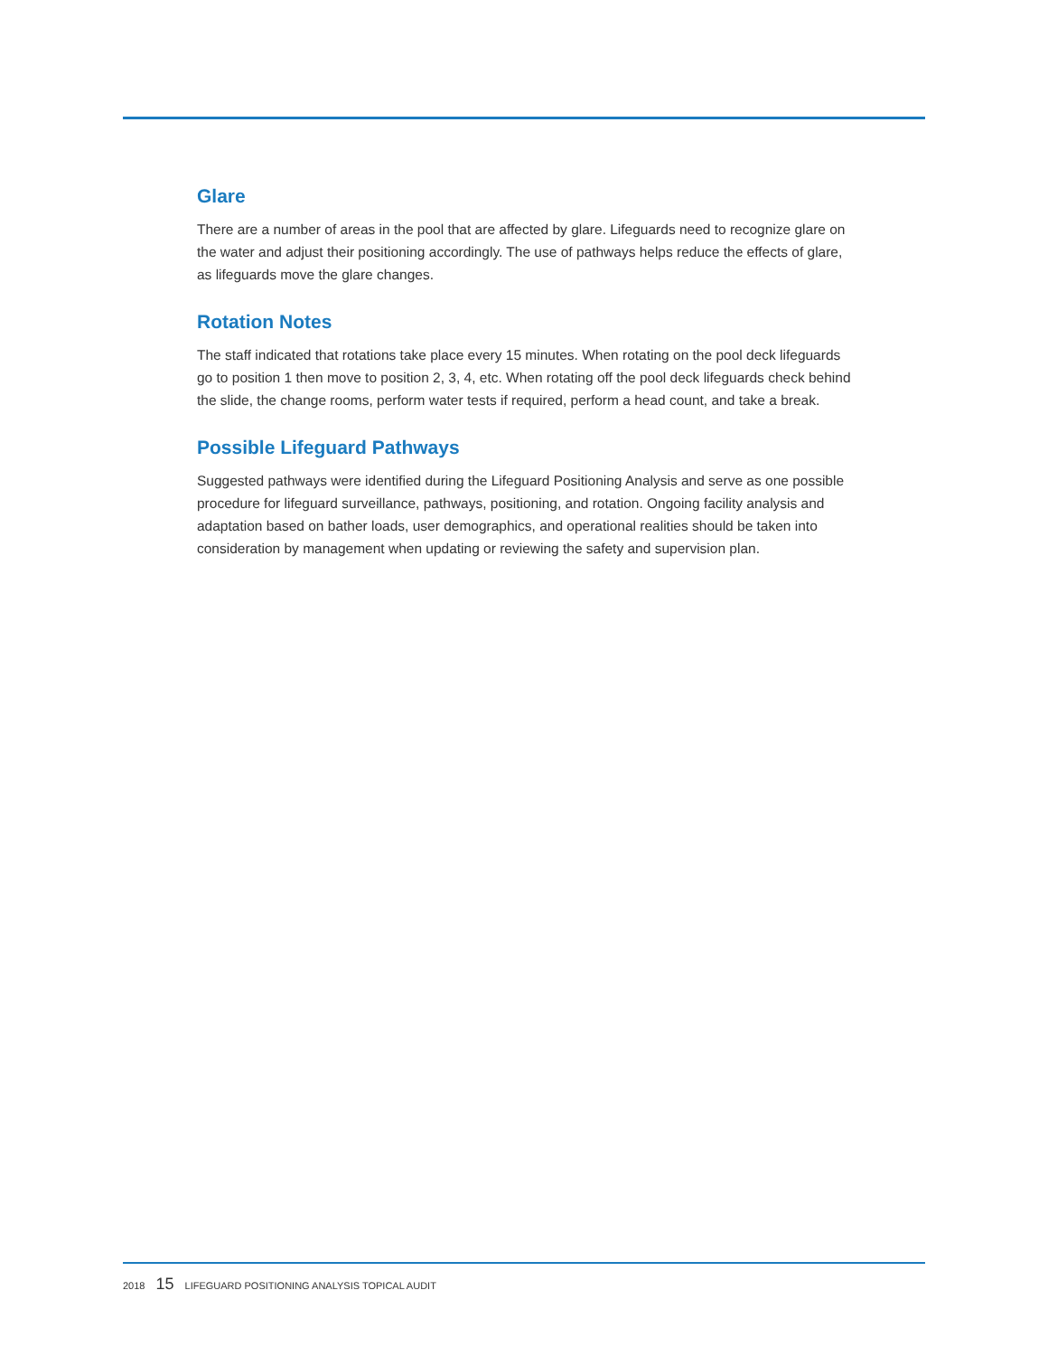Glare
There are a number of areas in the pool that are affected by glare. Lifeguards need to recognize glare on the water and adjust their positioning accordingly. The use of pathways helps reduce the effects of glare, as lifeguards move the glare changes.
Rotation Notes
The staff indicated that rotations take place every 15 minutes. When rotating on the pool deck lifeguards go to position 1 then move to position 2, 3, 4, etc. When rotating off the pool deck lifeguards check behind the slide, the change rooms, perform water tests if required, perform a head count, and take a break.
Possible Lifeguard Pathways
Suggested pathways were identified during the Lifeguard Positioning Analysis and serve as one possible procedure for lifeguard surveillance, pathways, positioning, and rotation. Ongoing facility analysis and adaptation based on bather loads, user demographics, and operational realities should be taken into consideration by management when updating or reviewing the safety and supervision plan.
2018 15 LIFEGUARD POSITIONING ANALYSIS TOPICAL AUDIT